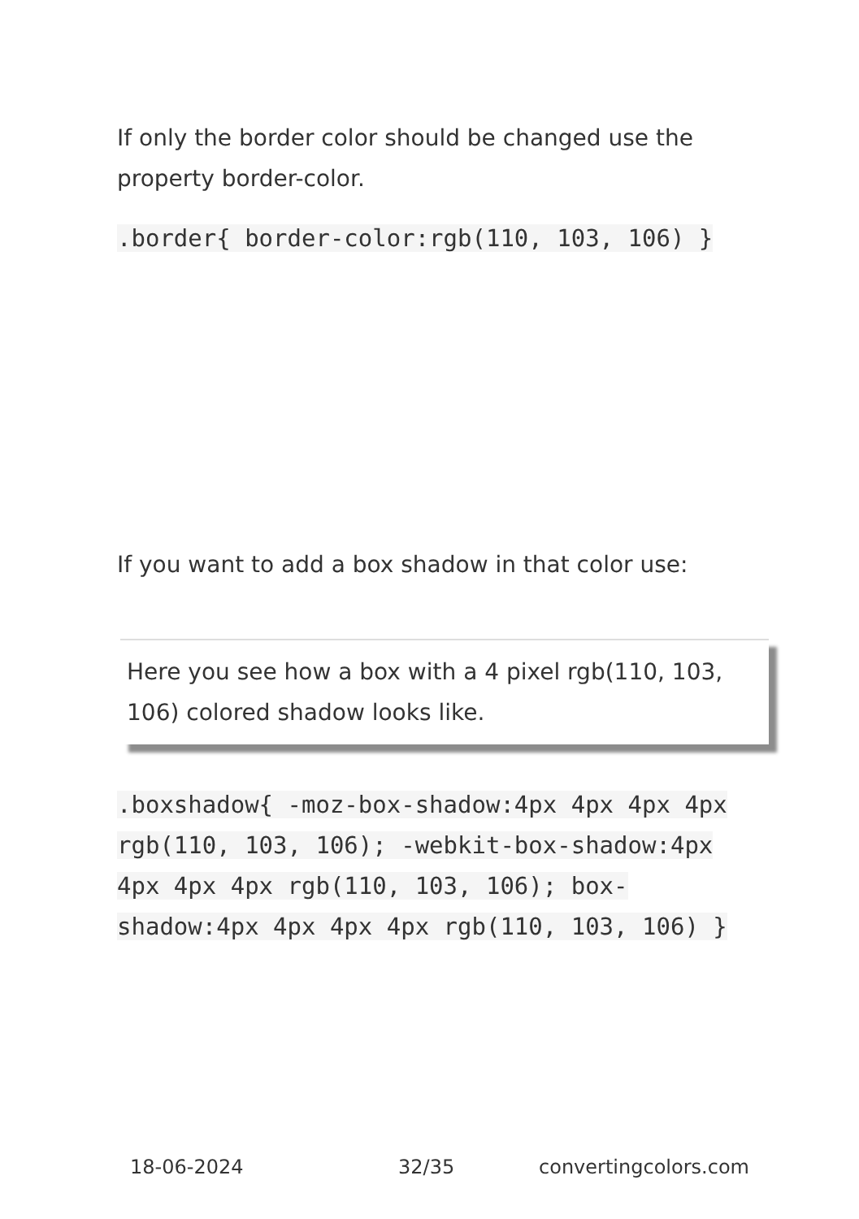If only the border color should be changed use the property border-color.
.border{ border-color:rgb(110, 103, 106) }
If you want to add a box shadow in that color use:
Here you see how a box with a 4 pixel rgb(110, 103, 106) colored shadow looks like.
.boxshadow{ -moz-box-shadow:4px 4px 4px 4px rgb(110, 103, 106); -webkit-box-shadow:4px 4px 4px 4px rgb(110, 103, 106); box-shadow:4px 4px 4px 4px rgb(110, 103, 106) }
18-06-2024 32/35 convertingcolors.com